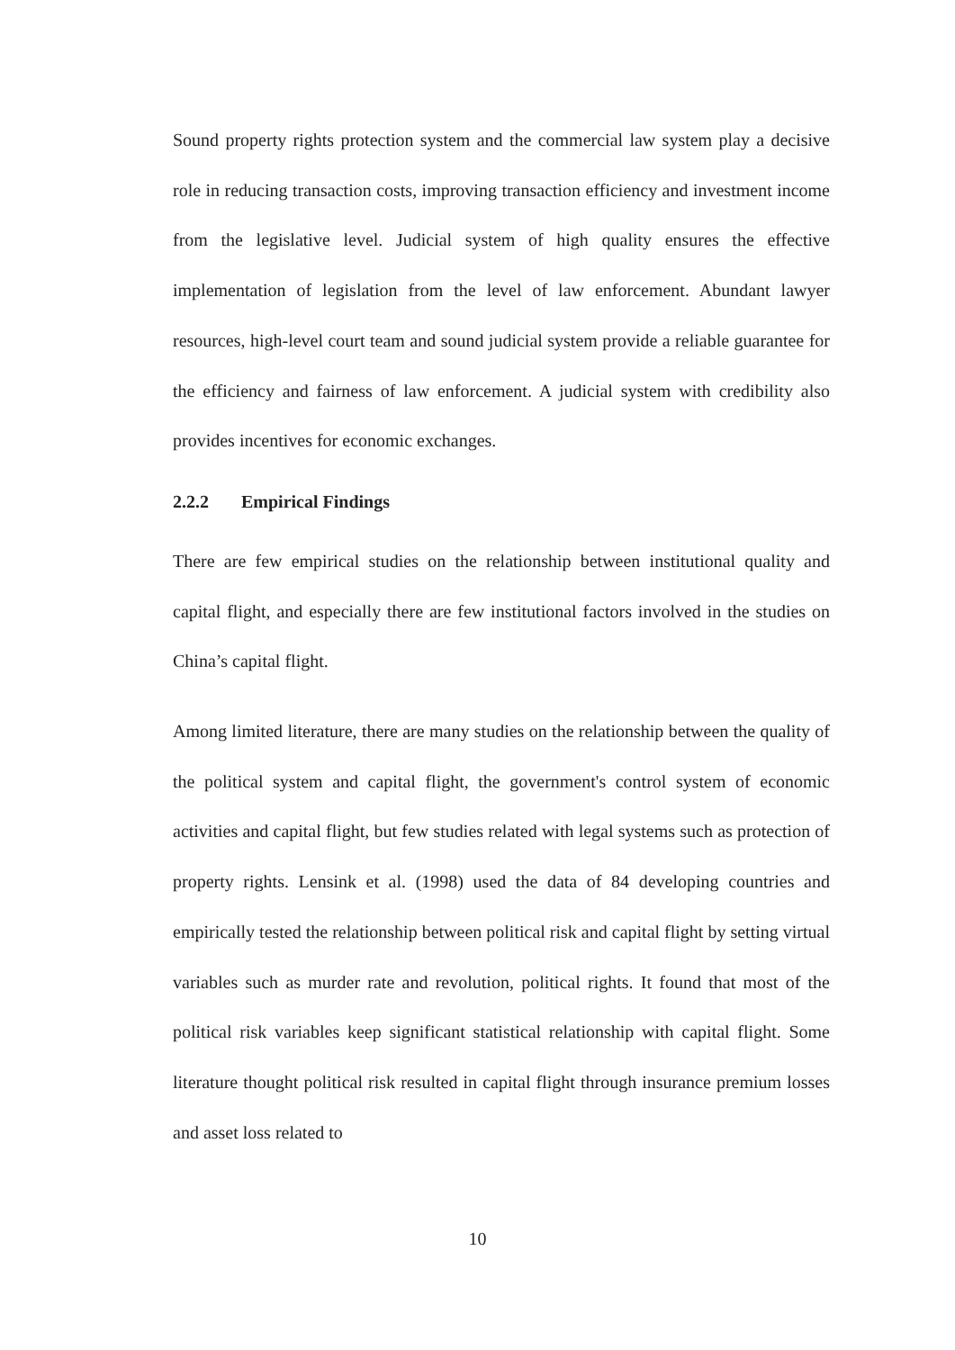Sound property rights protection system and the commercial law system play a decisive role in reducing transaction costs, improving transaction efficiency and investment income from the legislative level. Judicial system of high quality ensures the effective implementation of legislation from the level of law enforcement. Abundant lawyer resources, high-level court team and sound judicial system provide a reliable guarantee for the efficiency and fairness of law enforcement. A judicial system with credibility also provides incentives for economic exchanges.
2.2.2 Empirical Findings
There are few empirical studies on the relationship between institutional quality and capital flight, and especially there are few institutional factors involved in the studies on China’s capital flight.
Among limited literature, there are many studies on the relationship between the quality of the political system and capital flight, the government's control system of economic activities and capital flight, but few studies related with legal systems such as protection of property rights. Lensink et al. (1998) used the data of 84 developing countries and empirically tested the relationship between political risk and capital flight by setting virtual variables such as murder rate and revolution, political rights. It found that most of the political risk variables keep significant statistical relationship with capital flight. Some literature thought political risk resulted in capital flight through insurance premium losses and asset loss related to
10